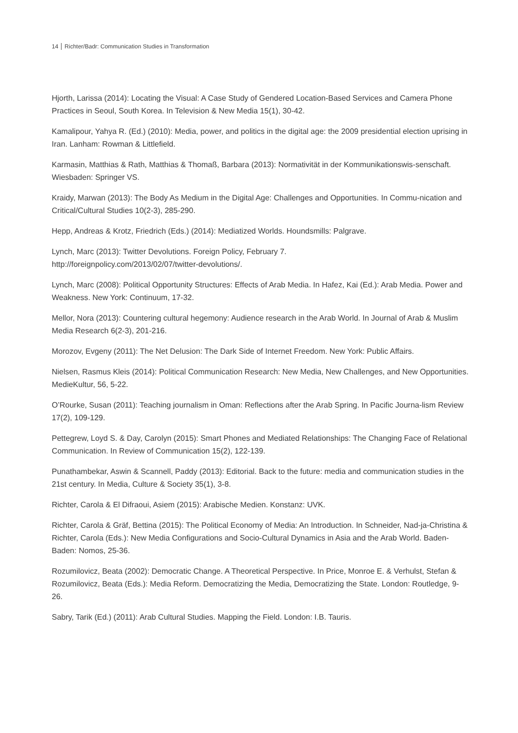14 Richter/Badr: Communication Studies in Transformation
Hjorth, Larissa (2014): Locating the Visual: A Case Study of Gendered Location-Based Services and Camera Phone Practices in Seoul, South Korea. In Television & New Media 15(1), 30-42.
Kamalipour, Yahya R. (Ed.) (2010): Media, power, and politics in the digital age: the 2009 presidential election uprising in Iran. Lanham: Rowman & Littlefield.
Karmasin, Matthias & Rath, Matthias & Thomaß, Barbara (2013): Normativität in der Kommunikationswis-senschaft. Wiesbaden: Springer VS.
Kraidy, Marwan (2013): The Body As Medium in the Digital Age: Challenges and Opportunities. In Commu-nication and Critical/Cultural Studies 10(2-3), 285-290.
Hepp, Andreas & Krotz, Friedrich (Eds.) (2014): Mediatized Worlds. Houndsmills: Palgrave.
Lynch, Marc (2013): Twitter Devolutions. Foreign Policy, February 7.
http://foreignpolicy.com/2013/02/07/twitter-devolutions/.
Lynch, Marc (2008): Political Opportunity Structures: Effects of Arab Media. In Hafez, Kai (Ed.): Arab Media. Power and Weakness. New York: Continuum, 17-32.
Mellor, Nora (2013): Countering cultural hegemony: Audience research in the Arab World. In Journal of Arab & Muslim Media Research 6(2-3), 201-216.
Morozov, Evgeny (2011): The Net Delusion: The Dark Side of Internet Freedom. New York: Public Affairs.
Nielsen, Rasmus Kleis (2014): Political Communication Research: New Media, New Challenges, and New Opportunities. MedieKultur, 56, 5-22.
O’Rourke, Susan (2011): Teaching journalism in Oman: Reflections after the Arab Spring. In Pacific Journa-lism Review 17(2), 109-129.
Pettegrew, Loyd S. & Day, Carolyn (2015): Smart Phones and Mediated Relationships: The Changing Face of Relational Communication. In Review of Communication 15(2), 122-139.
Punathambekar, Aswin & Scannell, Paddy (2013): Editorial. Back to the future: media and communication studies in the 21st century. In Media, Culture & Society 35(1), 3-8.
Richter, Carola & El Difraoui, Asiem (2015): Arabische Medien. Konstanz: UVK.
Richter, Carola & Gräf, Bettina (2015): The Political Economy of Media: An Introduction. In Schneider, Nad-ja-Christina & Richter, Carola (Eds.): New Media Configurations and Socio-Cultural Dynamics in Asia and the Arab World. Baden-Baden: Nomos, 25-36.
Rozumilovicz, Beata (2002): Democratic Change. A Theoretical Perspective. In Price, Monroe E. & Verhulst, Stefan & Rozumilovicz, Beata (Eds.): Media Reform. Democratizing the Media, Democratizing the State. London: Routledge, 9-26.
Sabry, Tarik (Ed.) (2011): Arab Cultural Studies. Mapping the Field. London: I.B. Tauris.